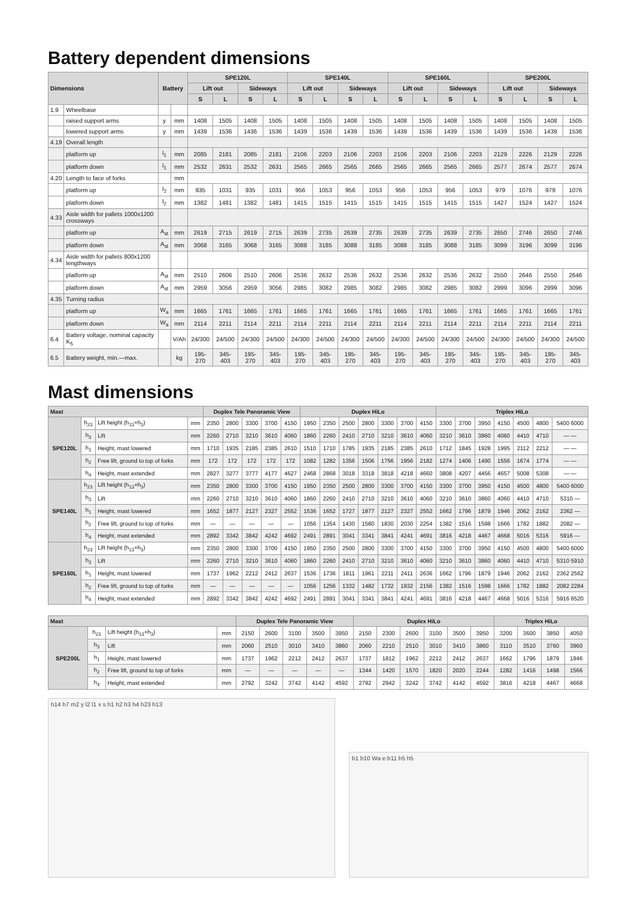Battery dependent dimensions
| Dimensions | | Battery | | SPE120L | | | | SPE140L | | | | SPE160L | | | | SPE200L | | | |
| --- | --- | --- | --- | --- | --- | --- | --- | --- | --- | --- | --- | --- | --- | --- | --- | --- | --- | --- | --- |
| | | | | Lift out | | Sideways | | Lift out | | Sideways | | Lift out | | Sideways | | Lift out | | Sideways | |
| | | | | S | L | S | L | S | L | S | L | S | L | S | L | S | L | S | L |
| 1.9 | Wheelbase | | | | | | | | | | | | | | | | | | |
| | raised support arms | y | mm | 1408 | 1505 | 1408 | 1505 | 1408 | 1505 | 1408 | 1505 | 1408 | 1505 | 1408 | 1505 | 1408 | 1505 | 1408 | 1505 |
| | lowered support arms | y | mm | 1439 | 1536 | 1436 | 1536 | 1439 | 1536 | 1439 | 1536 | 1439 | 1536 | 1439 | 1536 | 1439 | 1536 | 1439 | 1536 |
| 4.19 | Overall length | | | | | | | | | | | | | | | | | | |
| | platform up | l<sub>1</sub> | mm | 2085 | 2181 | 2085 | 2181 | 2106 | 2203 | 2106 | 2203 | 2106 | 2203 | 2106 | 2203 | 2129 | 2226 | 2129 | 2226 |
| | platform down | l<sub>1</sub> | mm | 2532 | 2631 | 2532 | 2631 | 2565 | 2665 | 2565 | 2665 | 2565 | 2665 | 2565 | 2665 | 2577 | 2674 | 2577 | 2674 |
| 4.20 | Length to face of forks | | mm | | | | | | | | | | | | | | | | |
| | platform up | l<sub>2</sub> | mm | 935 | 1031 | 935 | 1031 | 956 | 1053 | 956 | 1053 | 956 | 1053 | 956 | 1053 | 979 | 1076 | 979 | 1076 |
| | platform down | l<sub>2</sub> | mm | 1382 | 1481 | 1382 | 1481 | 1415 | 1515 | 1415 | 1515 | 1415 | 1515 | 1415 | 1515 | 1427 | 1524 | 1427 | 1524 |
| 4.33 | Aisle width for pallets 1000x1200 crossways | | | | | | | | | | | | | | | | | | |
| | platform up | A<sub>st</sub> | mm | 2619 | 2715 | 2619 | 2715 | 2639 | 2735 | 2639 | 2735 | 2639 | 2735 | 2639 | 2735 | 2650 | 2746 | 2650 | 2746 |
| | platform down | A<sub>st</sub> | mm | 3068 | 3165 | 3068 | 3165 | 3088 | 3185 | 3088 | 3185 | 3088 | 3185 | 3088 | 3185 | 3099 | 3196 | 3099 | 3196 |
| 4.34 | Aisle width for pallets 800x1200 lengthways | | | | | | | | | | | | | | | | | | |
| | platform up | A<sub>st</sub> | mm | 2510 | 2606 | 2510 | 2606 | 2536 | 2632 | 2536 | 2632 | 2536 | 2632 | 2536 | 2632 | 2550 | 2646 | 2550 | 2646 |
| | platform down | A<sub>st</sub> | mm | 2959 | 3056 | 2959 | 3056 | 2985 | 3082 | 2985 | 3082 | 2985 | 3082 | 2985 | 3082 | 2999 | 3096 | 2999 | 3096 |
| 4.35 | Turning radius | | | | | | | | | | | | | | | | | | |
| | platform up | W<sub>a</sub> | mm | 1665 | 1761 | 1665 | 1761 | 1665 | 1761 | 1665 | 1761 | 1665 | 1761 | 1665 | 1761 | 1665 | 1761 | 1665 | 1761 |
| | platform down | W<sub>a</sub> | mm | 2114 | 2211 | 2114 | 2211 | 2114 | 2211 | 2114 | 2211 | 2114 | 2211 | 2114 | 2211 | 2114 | 2211 | 2114 | 2211 |
| 6.4 | Battery voltage, nominal capacity K<sub>5</sub> | | V/Ah | 24/300 | 24/500 | 24/300 | 24/500 | 24/300 | 24/500 | 24/300 | 24/500 | 24/300 | 24/500 | 24/300 | 24/500 | 24/300 | 24/500 | 24/300 | 24/500 |
| 6.5 | Battery weight, min.—max. | | kg | 195-270 | 345-403 | 195-270 | 345-403 | 195-270 | 345-403 | 195-270 | 345-403 | 195-270 | 345-403 | 195-270 | 345-403 | 195-270 | 345-403 | 195-270 | 345-403 |
Mast dimensions
| Mast | | | | Duplex Tele Panoramic View | | | | | Duplex HiLo | | | | | | | Triplex HiLo | | | | | | |
| --- | --- | --- | --- | --- | --- | --- | --- | --- | --- | --- | --- | --- | --- | --- | --- | --- | --- | --- | --- | --- | --- | --- |
| SPE120L | h<sub>23</sub> | Lift height (h<sub>13</sub>+h<sub>3</sub>) | mm | 2350 | 2800 | 3300 | 3700 | 4150 | 1950 | 2350 | 2500 | 2800 | 3300 | 3700 | 4150 | 3300 | 3700 | 3950 | 4150 | 4500 | 4800 | 5400 6000 |
| | h<sub>3</sub> | Lift | mm | 2260 | 2710 | 3210 | 3610 | 4060 | 1860 | 2260 | 2410 | 2710 | 3210 | 3610 | 4060 | 3210 | 3610 | 3860 | 4060 | 4410 | 4710 | — — |
| | h<sub>1</sub> | Height, mast lowered | mm | 1710 | 1935 | 2185 | 2385 | 2610 | 1510 | 1710 | 1785 | 1935 | 2185 | 2385 | 2610 | 1712 | 1845 | 1928 | 1995 | 2112 | 2212 | — — |
| | h<sub>2</sub> | Free lift, ground to top of forks | mm | 172 | 172 | 172 | 172 | 172 | 1082 | 1282 | 1356 | 1506 | 1756 | 1956 | 2182 | 1274 | 1406 | 1490 | 1556 | 1674 | 1774 | — — |
| | h<sub>4</sub> | Height, mast extended | mm | 2827 | 3277 | 3777 | 4177 | 4627 | 2468 | 2868 | 3018 | 3318 | 3818 | 4218 | 4660 | 3808 | 4207 | 4456 | 4657 | 5008 | 5308 | — — |
| SPE140L | h<sub>23</sub> | Lift height (h<sub>13</sub>+h<sub>3</sub>) | mm | 2350 | 2800 | 3300 | 3700 | 4150 | 1950 | 2350 | 2500 | 2800 | 3300 | 3700 | 4150 | 3300 | 3700 | 3950 | 4150 | 4500 | 4800 | 5400 6000 |
| | h<sub>3</sub> | Lift | mm | 2260 | 2710 | 3210 | 3610 | 4060 | 1860 | 2260 | 2410 | 2710 | 3210 | 3610 | 4060 | 3210 | 3610 | 3860 | 4060 | 4410 | 4710 | 5310 — |
| | h<sub>1</sub> | Height, mast lowered | mm | 1652 | 1877 | 2127 | 2327 | 2552 | 1536 | 1652 | 1727 | 1877 | 2127 | 2327 | 2552 | 1662 | 1796 | 1879 | 1946 | 2062 | 2162 | 2362 — |
| | h<sub>2</sub> | Free lift, ground to top of forks | mm | — | — | — | — | — | 1056 | 1354 | 1430 | 1580 | 1830 | 2030 | 2254 | 1382 | 1516 | 1598 | 1666 | 1782 | 1882 | 2082 — |
| | h<sub>4</sub> | Height, mast extended | mm | 2892 | 3342 | 3842 | 4242 | 4692 | 2491 | 2891 | 3041 | 3341 | 3841 | 4241 | 4691 | 3816 | 4218 | 4467 | 4668 | 5016 | 5316 | 5916 — |
| SPE160L | h<sub>23</sub> | Lift height (h<sub>13</sub>+h<sub>3</sub>) | mm | 2350 | 2800 | 3300 | 3700 | 4150 | 1950 | 2350 | 2500 | 2800 | 3300 | 3700 | 4150 | 3300 | 3700 | 3950 | 4150 | 4500 | 4800 | 5400 6000 |
| | h<sub>3</sub> | Lift | mm | 2260 | 2710 | 3210 | 3610 | 4060 | 1860 | 2260 | 2410 | 2710 | 3210 | 3610 | 4060 | 3210 | 3610 | 3860 | 4060 | 4410 | 4710 | 5310 5910 |
| | h<sub>1</sub> | Height, mast lowered | mm | 1737 | 1962 | 2212 | 2412 | 2637 | 1536 | 1736 | 1811 | 1961 | 2211 | 2411 | 2636 | 1662 | 1796 | 1879 | 1946 | 2062 | 2162 | 2362 2562 |
| | h<sub>2</sub> | Free lift, ground to top of forks | mm | — | — | — | — | — | 1056 | 1256 | 1332 | 1482 | 1732 | 1932 | 2156 | 1382 | 1516 | 1598 | 1666 | 1782 | 1882 | 2082 2284 |
| | h<sub>4</sub> | Height, mast extended | mm | 2892 | 3342 | 3842 | 4242 | 4692 | 2491 | 2891 | 3041 | 3341 | 3841 | 4241 | 4691 | 3816 | 4218 | 4467 | 4668 | 5016 | 5316 | 5916 6520 |
| Mast | | | | Duplex Tele Panoramic View | | | | | Duplex HiLo | | | | | | Triplex HiLo | | | |
| --- | --- | --- | --- | --- | --- | --- | --- | --- | --- | --- | --- | --- | --- | --- | --- | --- | --- | --- |
| SPE200L | h<sub>23</sub> | Lift height (h<sub>13</sub>+h<sub>3</sub>) | mm | 2150 | 2600 | 3100 | 3500 | 3950 | 2150 | 2300 | 2600 | 3100 | 3500 | 3950 | 3200 | 3600 | 3850 | 4050 |
| | h<sub>3</sub> | Lift | mm | 2060 | 2510 | 3010 | 3410 | 3860 | 2060 | 2210 | 2510 | 3010 | 3410 | 3860 | 3110 | 3510 | 3760 | 3960 |
| | h<sub>1</sub> | Height, mast lowered | mm | 1737 | 1962 | 2212 | 2412 | 2637 | 1737 | 1812 | 1962 | 2212 | 2412 | 2637 | 1662 | 1796 | 1879 | 1946 |
| | h<sub>2</sub> | Free lift, ground to top of forks | mm | — | — | — | — | — | 1344 | 1420 | 1570 | 1820 | 2020 | 2244 | 1282 | 1416 | 1498 | 1566 |
| | h<sub>4</sub> | Height, mast extended | mm | 2792 | 3242 | 3742 | 4142 | 4592 | 2792 | 2942 | 3242 | 3742 | 4142 | 4592 | 3816 | 4218 | 4467 | 4668 |
h14 h7 m2 y l2 l1 x s h1 h2 h3 h4 h23 h13
b1 b10 Wa e b11 b5 h5